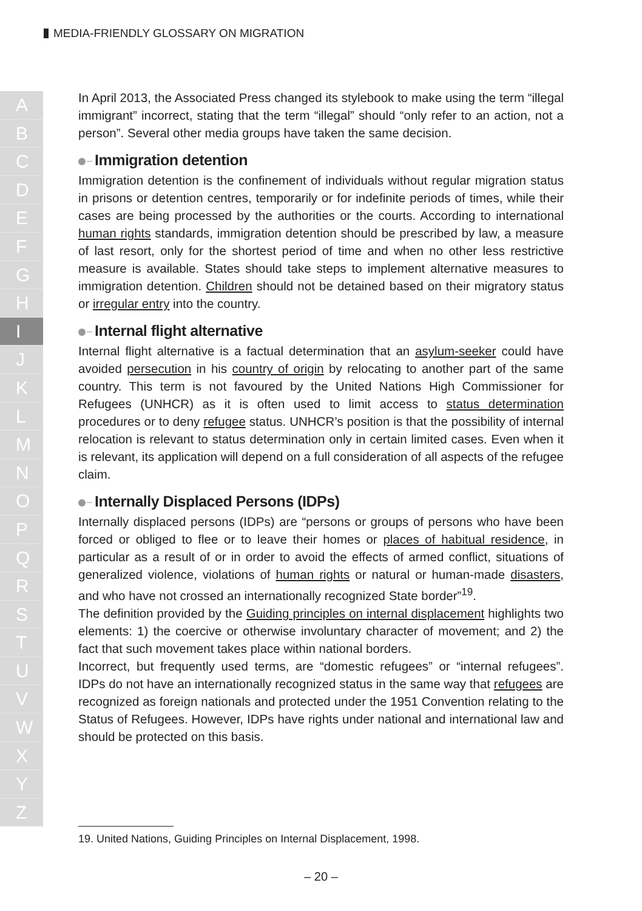MEDIA-FRIENDLY GLOSSARY ON MIGRATION
A
B
C
D
E
F
G
H
I
J
K
L
M
N
O
P
Q
R
S
T
U
V
W
X
Y
Z
In April 2013, the Associated Press changed its stylebook to make using the term “illegal immigrant” incorrect, stating that the term “illegal” should “only refer to an action, not a person”. Several other media groups have taken the same decision.
Immigration detention
Immigration detention is the confinement of individuals without regular migration status in prisons or detention centres, temporarily or for indefinite periods of times, while their cases are being processed by the authorities or the courts. According to international human rights standards, immigration detention should be prescribed by law, a measure of last resort, only for the shortest period of time and when no other less restrictive measure is available. States should take steps to implement alternative measures to immigration detention. Children should not be detained based on their migratory status or irregular entry into the country.
Internal flight alternative
Internal flight alternative is a factual determination that an asylum-seeker could have avoided persecution in his country of origin by relocating to another part of the same country. This term is not favoured by the United Nations High Commissioner for Refugees (UNHCR) as it is often used to limit access to status determination procedures or to deny refugee status. UNHCR’s position is that the possibility of internal relocation is relevant to status determination only in certain limited cases. Even when it is relevant, its application will depend on a full consideration of all aspects of the refugee claim.
Internally Displaced Persons (IDPs)
Internally displaced persons (IDPs) are “persons or groups of persons who have been forced or obliged to flee or to leave their homes or places of habitual residence, in particular as a result of or in order to avoid the effects of armed conflict, situations of generalized violence, violations of human rights or natural or human-made disasters, and who have not crossed an internationally recognized State border”<sup>19</sup>.
The definition provided by the Guiding principles on internal displacement highlights two elements: 1) the coercive or otherwise involuntary character of movement; and 2) the fact that such movement takes place within national borders.
Incorrect, but frequently used terms, are “domestic refugees” or “internal refugees”. IDPs do not have an internationally recognized status in the same way that refugees are recognized as foreign nationals and protected under the 1951 Convention relating to the Status of Refugees. However, IDPs have rights under national and international law and should be protected on this basis.
19. United Nations, Guiding Principles on Internal Displacement, 1998.
– 20 –